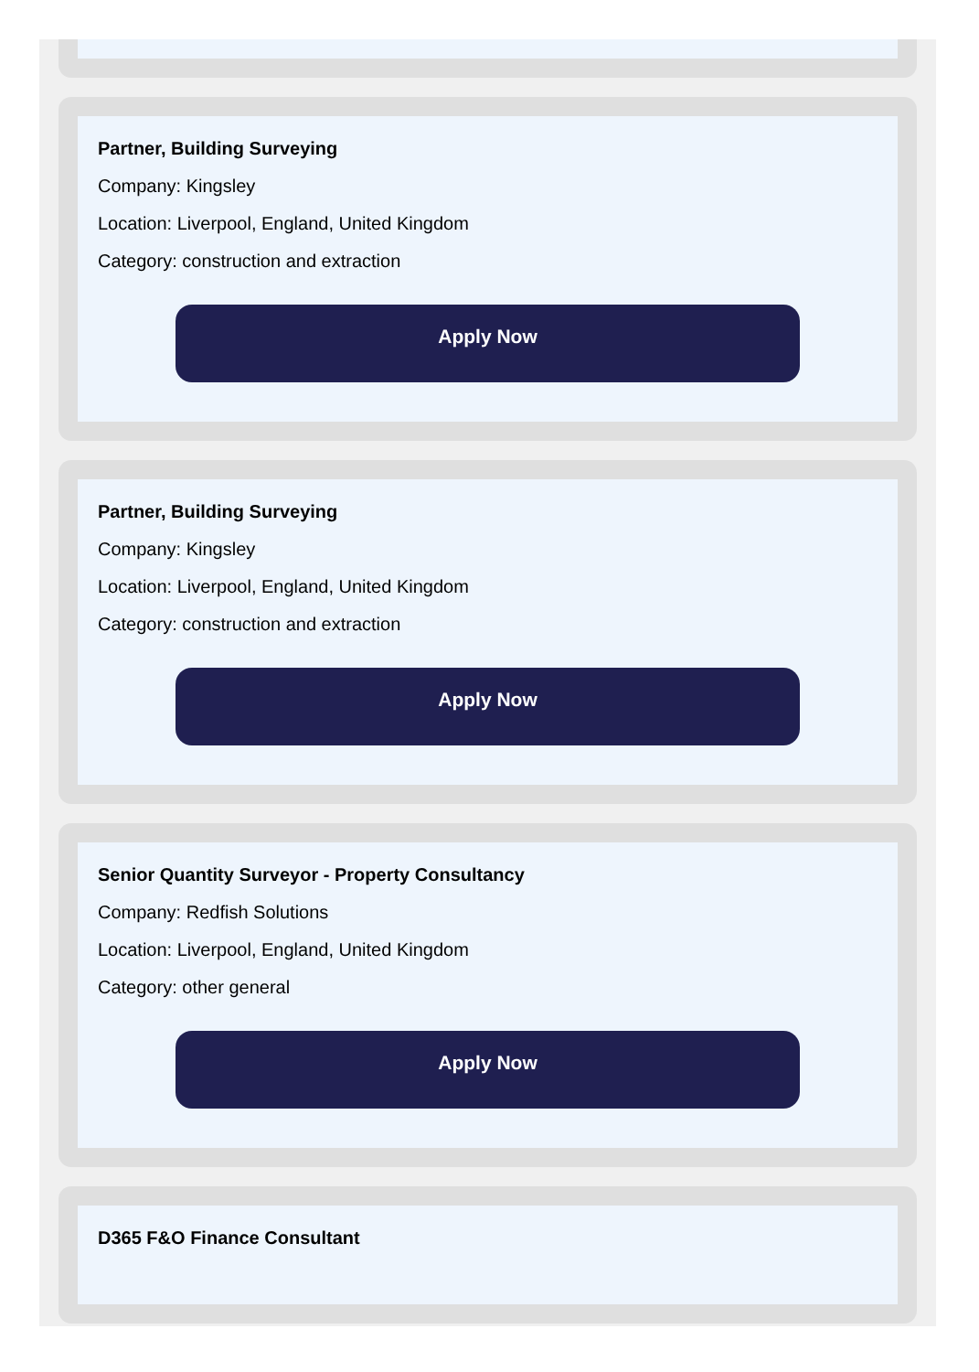Partner, Building Surveying
Company: Kingsley
Location: Liverpool, England, United Kingdom
Category: construction and extraction
Apply Now
Partner, Building Surveying
Company: Kingsley
Location: Liverpool, England, United Kingdom
Category: construction and extraction
Apply Now
Senior Quantity Surveyor - Property Consultancy
Company: Redfish Solutions
Location: Liverpool, England, United Kingdom
Category: other general
Apply Now
D365 F&O Finance Consultant